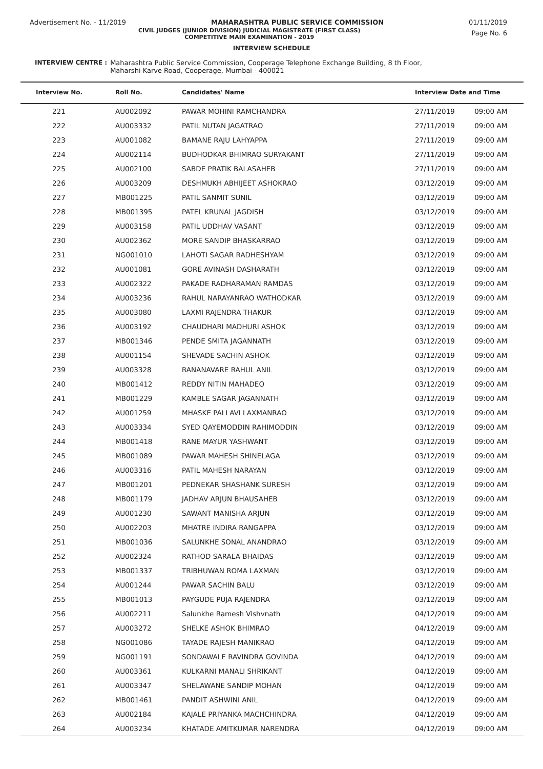Advertisement No. - 11/2019 MAHARASHTRA PUBLIC SERVICE COMMISSION 01/11/2019
CIVIL JUDGES (JUNIOR DIVISION) JUDICIAL MAGISTRATE (FIRST CLASS)
COMPETITIVE MAIN EXAMINATION - 2019
Page No. 6
INTERVIEW SCHEDULE
INTERVIEW CENTRE : Maharashtra Public Service Commission, Cooperage Telephone Exchange Building, 8 th Floor,
Maharshi Karve Road, Cooperage, Mumbai - 400021
| Interview No. | Roll No. | Candidates' Name | Interview Date and Time | |
| --- | --- | --- | --- | --- |
| 221 | AU002092 | PAWAR MOHINI RAMCHANDRA | 27/11/2019 | 09:00 AM |
| 222 | AU003332 | PATIL NUTAN JAGATRAO | 27/11/2019 | 09:00 AM |
| 223 | AU001082 | BAMANE RAJU LAHYAPPA | 27/11/2019 | 09:00 AM |
| 224 | AU002114 | BUDHODKAR BHIMRAO SURYAKANT | 27/11/2019 | 09:00 AM |
| 225 | AU002100 | SABDE PRATIK BALASAHEB | 27/11/2019 | 09:00 AM |
| 226 | AU003209 | DESHMUKH ABHIJEET ASHOKRAO | 03/12/2019 | 09:00 AM |
| 227 | MB001225 | PATIL SANMIT SUNIL | 03/12/2019 | 09:00 AM |
| 228 | MB001395 | PATEL KRUNAL JAGDISH | 03/12/2019 | 09:00 AM |
| 229 | AU003158 | PATIL UDDHAV VASANT | 03/12/2019 | 09:00 AM |
| 230 | AU002362 | MORE SANDIP BHASKARRAO | 03/12/2019 | 09:00 AM |
| 231 | NG001010 | LAHOTI SAGAR RADHESHYAM | 03/12/2019 | 09:00 AM |
| 232 | AU001081 | GORE AVINASH DASHARATH | 03/12/2019 | 09:00 AM |
| 233 | AU002322 | PAKADE RADHARAMAN RAMDAS | 03/12/2019 | 09:00 AM |
| 234 | AU003236 | RAHUL NARAYANRAO WATHODKAR | 03/12/2019 | 09:00 AM |
| 235 | AU003080 | LAXMI RAJENDRA THAKUR | 03/12/2019 | 09:00 AM |
| 236 | AU003192 | CHAUDHARI MADHURI ASHOK | 03/12/2019 | 09:00 AM |
| 237 | MB001346 | PENDE SMITA JAGANNATH | 03/12/2019 | 09:00 AM |
| 238 | AU001154 | SHEVADE SACHIN ASHOK | 03/12/2019 | 09:00 AM |
| 239 | AU003328 | RANANAVARE RAHUL ANIL | 03/12/2019 | 09:00 AM |
| 240 | MB001412 | REDDY NITIN MAHADEO | 03/12/2019 | 09:00 AM |
| 241 | MB001229 | KAMBLE SAGAR JAGANNATH | 03/12/2019 | 09:00 AM |
| 242 | AU001259 | MHASKE PALLAVI LAXMANRAO | 03/12/2019 | 09:00 AM |
| 243 | AU003334 | SYED QAYEMODDIN RAHIMODDIN | 03/12/2019 | 09:00 AM |
| 244 | MB001418 | RANE MAYUR YASHWANT | 03/12/2019 | 09:00 AM |
| 245 | MB001089 | PAWAR MAHESH SHINELAGA | 03/12/2019 | 09:00 AM |
| 246 | AU003316 | PATIL MAHESH NARAYAN | 03/12/2019 | 09:00 AM |
| 247 | MB001201 | PEDNEKAR SHASHANK SURESH | 03/12/2019 | 09:00 AM |
| 248 | MB001179 | JADHAV ARJUN BHAUSAHEB | 03/12/2019 | 09:00 AM |
| 249 | AU001230 | SAWANT MANISHA ARJUN | 03/12/2019 | 09:00 AM |
| 250 | AU002203 | MHATRE INDIRA RANGAPPA | 03/12/2019 | 09:00 AM |
| 251 | MB001036 | SALUNKHE SONAL ANANDRAO | 03/12/2019 | 09:00 AM |
| 252 | AU002324 | RATHOD SARALA BHAIDAS | 03/12/2019 | 09:00 AM |
| 253 | MB001337 | TRIBHUWAN ROMA LAXMAN | 03/12/2019 | 09:00 AM |
| 254 | AU001244 | PAWAR SACHIN BALU | 03/12/2019 | 09:00 AM |
| 255 | MB001013 | PAYGUDE PUJA RAJENDRA | 03/12/2019 | 09:00 AM |
| 256 | AU002211 | Salunkhe Ramesh Vishvnath | 04/12/2019 | 09:00 AM |
| 257 | AU003272 | SHELKE ASHOK BHIMRAO | 04/12/2019 | 09:00 AM |
| 258 | NG001086 | TAYADE RAJESH MANIKRAO | 04/12/2019 | 09:00 AM |
| 259 | NG001191 | SONDAWALE RAVINDRA GOVINDA | 04/12/2019 | 09:00 AM |
| 260 | AU003361 | KULKARNI MANALI SHRIKANT | 04/12/2019 | 09:00 AM |
| 261 | AU003347 | SHELAWANE SANDIP MOHAN | 04/12/2019 | 09:00 AM |
| 262 | MB001461 | PANDIT ASHWINI ANIL | 04/12/2019 | 09:00 AM |
| 263 | AU002184 | KAJALE PRIYANKA MACHCHINDRA | 04/12/2019 | 09:00 AM |
| 264 | AU003234 | KHATADE AMITKUMAR NARENDRA | 04/12/2019 | 09:00 AM |